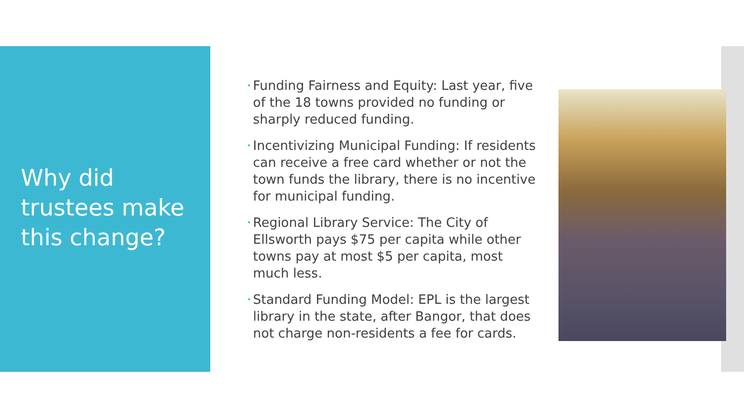Why did trustees make this change?
• Funding Fairness and Equity: Last year, five of the 18 towns provided no funding or sharply reduced funding.
• Incentivizing Municipal Funding: If residents can receive a free card whether or not the town funds the library, there is no incentive for municipal funding.
• Regional Library Service: The City of Ellsworth pays $75 per capita while other towns pay at most $5 per capita, most much less.
• Standard Funding Model: EPL is the largest library in the state, after Bangor, that does not charge non-residents a fee for cards.